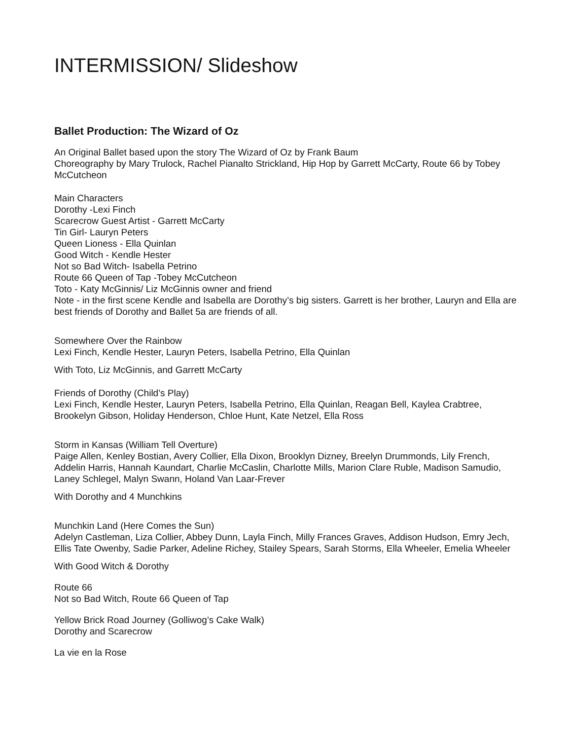INTERMISSION/ Slideshow
Ballet Production: The Wizard of Oz
An Original Ballet based upon the story The Wizard of Oz by Frank Baum
Choreography by Mary Trulock, Rachel Pianalto Strickland, Hip Hop by Garrett McCarty, Route 66 by Tobey McCutcheon
Main Characters
Dorothy -Lexi Finch
Scarecrow Guest Artist - Garrett McCarty
Tin Girl- Lauryn Peters
Queen Lioness - Ella Quinlan
Good Witch - Kendle Hester
Not so Bad Witch- Isabella Petrino
Route 66 Queen of Tap -Tobey McCutcheon
Toto - Katy McGinnis/ Liz McGinnis owner and friend
Note - in the first scene Kendle and Isabella are Dorothy’s big sisters. Garrett is her brother, Lauryn and Ella are best friends of Dorothy and Ballet 5a are friends of all.
Somewhere Over the Rainbow
Lexi Finch, Kendle Hester, Lauryn Peters, Isabella Petrino, Ella Quinlan
With Toto, Liz McGinnis, and Garrett McCarty
Friends of Dorothy (Child’s Play)
Lexi Finch, Kendle Hester, Lauryn Peters, Isabella Petrino, Ella Quinlan, Reagan Bell, Kaylea Crabtree, Brookelyn Gibson, Holiday Henderson, Chloe Hunt, Kate Netzel, Ella Ross
Storm in Kansas (William Tell Overture)
Paige Allen, Kenley Bostian, Avery Collier, Ella Dixon, Brooklyn Dizney, Breelyn Drummonds, Lily French, Addelin Harris, Hannah Kaundart, Charlie McCaslin, Charlotte Mills, Marion Clare Ruble, Madison Samudio, Laney Schlegel, Malyn Swann, Holand Van Laar-Frever
With Dorothy and 4 Munchkins
Munchkin Land (Here Comes the Sun)
Adelyn Castleman, Liza Collier, Abbey Dunn, Layla Finch, Milly Frances Graves, Addison Hudson, Emry Jech, Ellis Tate Owenby, Sadie Parker, Adeline Richey, Stailey Spears, Sarah Storms, Ella Wheeler, Emelia Wheeler
With Good Witch & Dorothy
Route 66
Not so Bad Witch, Route 66 Queen of Tap
Yellow Brick Road Journey (Golliwog’s Cake Walk)
Dorothy and Scarecrow
La vie en la Rose